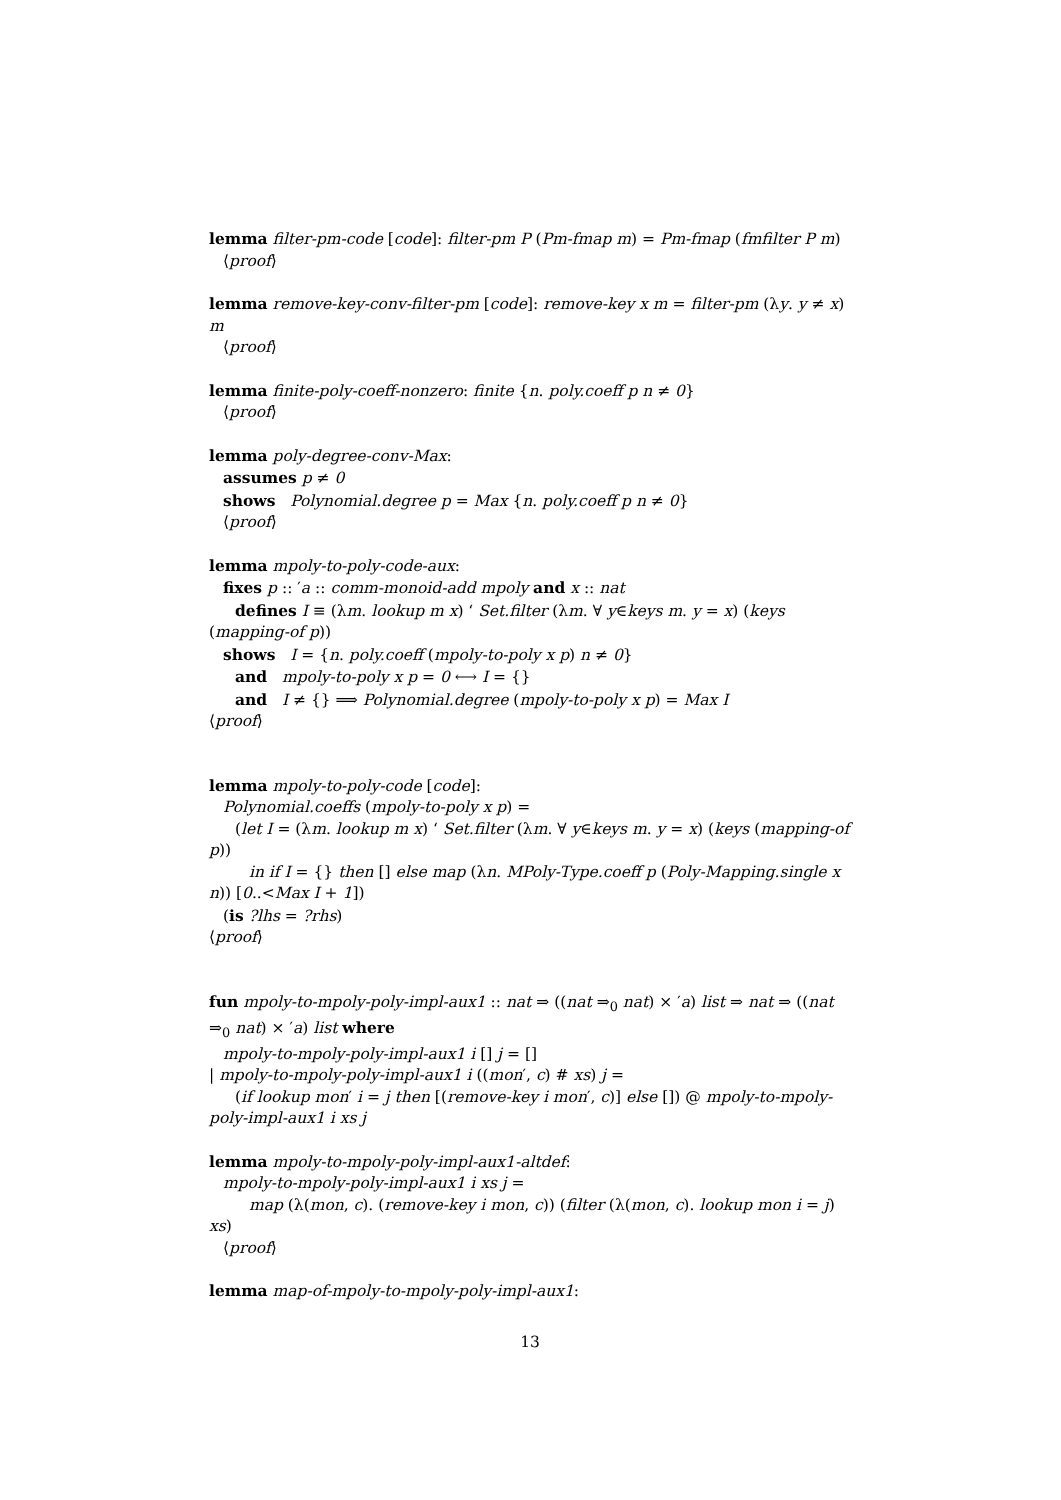lemma filter-pm-code [code]: filter-pm P (Pm-fmap m) = Pm-fmap (fmfilter P m)
⟨proof⟩
lemma remove-key-conv-filter-pm [code]: remove-key x m = filter-pm (λy. y ≠ x) m
⟨proof⟩
lemma finite-poly-coeff-nonzero: finite {n. poly.coeff p n ≠ 0}
⟨proof⟩
lemma poly-degree-conv-Max:
assumes p ≠ 0
shows Polynomial.degree p = Max {n. poly.coeff p n ≠ 0}
⟨proof⟩
lemma mpoly-to-poly-code-aux:
fixes p :: ′a :: comm-monoid-add mpoly and x :: nat
defines I ≡ (λm. lookup m x) ‘ Set.filter (λm. ∀ y∈keys m. y = x) (keys (mapping-of p))
shows I = {n. poly.coeff (mpoly-to-poly x p) n ≠ 0}
and mpoly-to-poly x p = 0 ⟷ I = {}
and I ≠ {} ⟹ Polynomial.degree (mpoly-to-poly x p) = Max I
⟨proof⟩
lemma mpoly-to-poly-code [code]:
Polynomial.coeffs (mpoly-to-poly x p) =
(let I = (λm. lookup m x) ‘ Set.filter (λm. ∀ y∈keys m. y = x) (keys (mapping-of p))
in if I = {} then [] else map (λn. MPoly-Type.coeff p (Poly-Mapping.single x n)) [0..<Max I + 1])
(is ?lhs = ?rhs)
⟨proof⟩
fun mpoly-to-mpoly-poly-impl-aux1 :: nat ⇒ ((nat ⇒<sub>0</sub> nat) × ′a) list ⇒ nat ⇒ ((nat ⇒<sub>0</sub> nat) × ′a) list where
mpoly-to-mpoly-poly-impl-aux1 i [] j = []
| mpoly-to-mpoly-poly-impl-aux1 i ((mon′, c) # xs) j =
(if lookup mon′ i = j then [(remove-key i mon′, c)] else []) @ mpoly-to-mpoly-poly-impl-aux1 i xs j
lemma mpoly-to-mpoly-poly-impl-aux1-altdef:
mpoly-to-mpoly-poly-impl-aux1 i xs j =
map (λ(mon, c). (remove-key i mon, c)) (filter (λ(mon, c). lookup mon i = j) xs)
⟨proof⟩
lemma map-of-mpoly-to-mpoly-poly-impl-aux1:
13